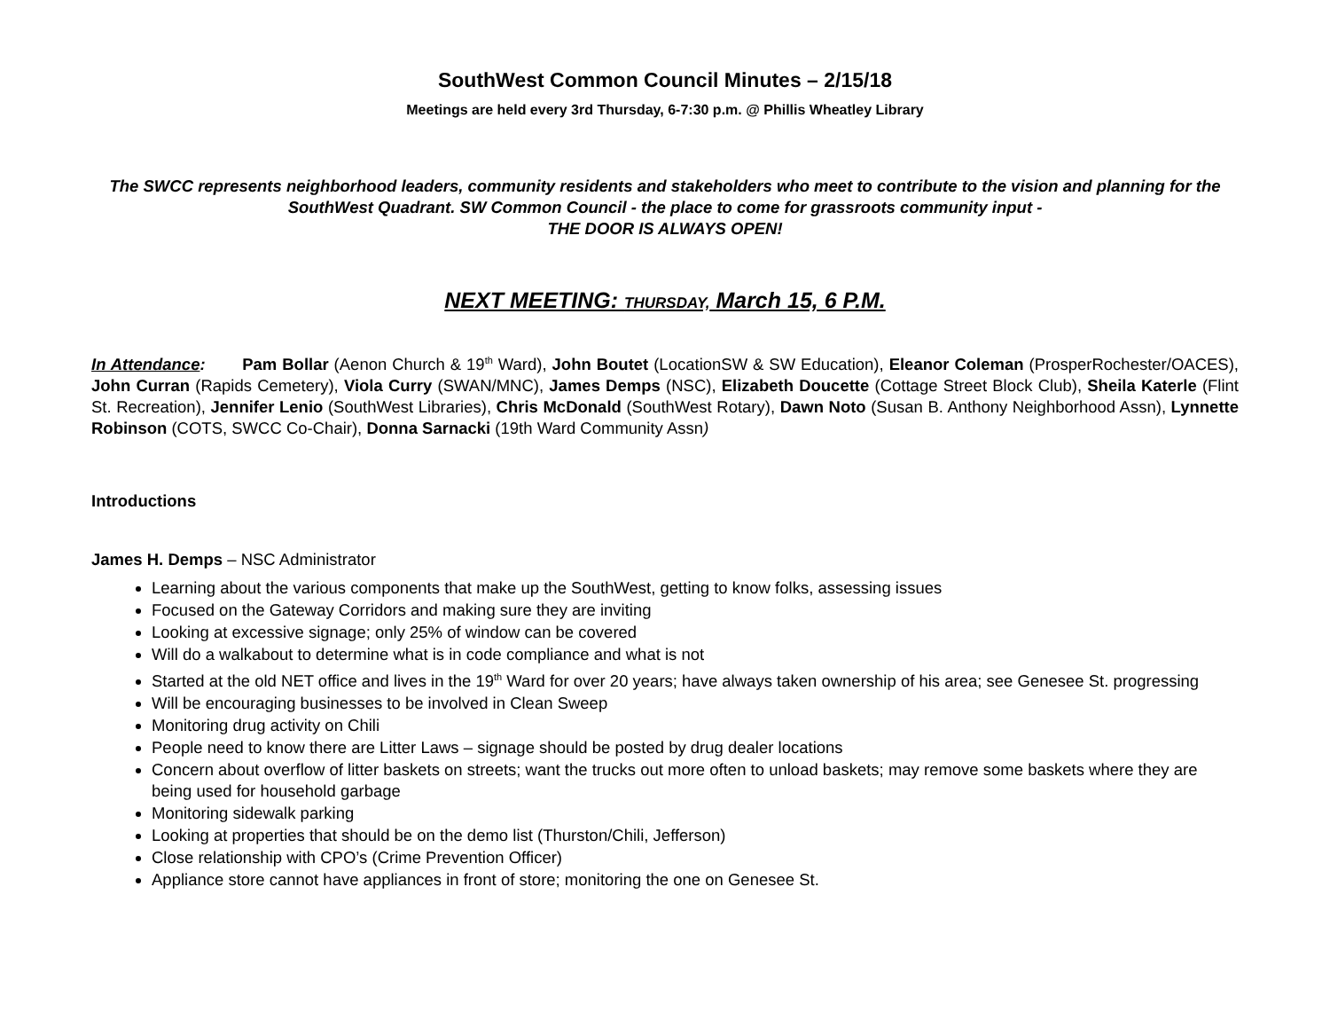SouthWest Common Council Minutes – 2/15/18
Meetings are held every 3rd Thursday, 6-7:30 p.m. @ Phillis Wheatley Library
The SWCC represents neighborhood leaders, community residents and stakeholders who meet to contribute to the vision and planning for the SouthWest Quadrant. SW Common Council - the place to come for grassroots community input -
THE DOOR IS ALWAYS OPEN!
NEXT MEETING: THURSDAY, March 15, 6 P.M.
In Attendance: Pam Bollar (Aenon Church & 19<sup>th</sup> Ward), John Boutet (LocationSW & SW Education), Eleanor Coleman (ProsperRochester/OACES), John Curran (Rapids Cemetery), Viola Curry (SWAN/MNC), James Demps (NSC), Elizabeth Doucette (Cottage Street Block Club), Sheila Katerle (Flint St. Recreation), Jennifer Lenio (SouthWest Libraries), Chris McDonald (SouthWest Rotary), Dawn Noto (Susan B. Anthony Neighborhood Assn), Lynnette Robinson (COTS, SWCC Co-Chair), Donna Sarnacki (19th Ward Community Assn)
Introductions
James H. Demps – NSC Administrator
Learning about the various components that make up the SouthWest, getting to know folks, assessing issues
Focused on the Gateway Corridors and making sure they are inviting
Looking at excessive signage; only 25% of window can be covered
Will do a walkabout to determine what is in code compliance and what is not
Started at the old NET office and lives in the 19<sup>th</sup> Ward for over 20 years; have always taken ownership of his area; see Genesee St. progressing
Will be encouraging businesses to be involved in Clean Sweep
Monitoring drug activity on Chili
People need to know there are Litter Laws – signage should be posted by drug dealer locations
Concern about overflow of litter baskets on streets; want the trucks out more often to unload baskets; may remove some baskets where they are being used for household garbage
Monitoring sidewalk parking
Looking at properties that should be on the demo list (Thurston/Chili, Jefferson)
Close relationship with CPO’s (Crime Prevention Officer)
Appliance store cannot have appliances in front of store; monitoring the one on Genesee St.